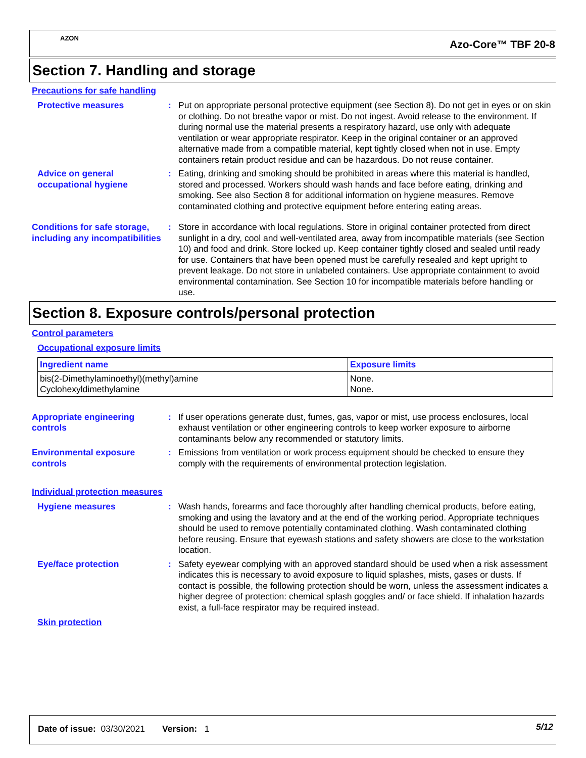AZON
Azo-Core™ TBF 20-8
Section 7. Handling and storage
Precautions for safe handling
Protective measures : Put on appropriate personal protective equipment (see Section 8). Do not get in eyes or on skin or clothing. Do not breathe vapor or mist. Do not ingest. Avoid release to the environment. If during normal use the material presents a respiratory hazard, use only with adequate ventilation or wear appropriate respirator. Keep in the original container or an approved alternative made from a compatible material, kept tightly closed when not in use. Empty containers retain product residue and can be hazardous. Do not reuse container.
Advice on general occupational hygiene
: Eating, drinking and smoking should be prohibited in areas where this material is handled, stored and processed. Workers should wash hands and face before eating, drinking and smoking. See also Section 8 for additional information on hygiene measures. Remove contaminated clothing and protective equipment before entering eating areas.
Conditions for safe storage, including any incompatibilities
: Store in accordance with local regulations. Store in original container protected from direct sunlight in a dry, cool and well-ventilated area, away from incompatible materials (see Section 10) and food and drink. Store locked up. Keep container tightly closed and sealed until ready for use. Containers that have been opened must be carefully resealed and kept upright to prevent leakage. Do not store in unlabeled containers. Use appropriate containment to avoid environmental contamination. See Section 10 for incompatible materials before handling or use.
Section 8. Exposure controls/personal protection
Control parameters
Occupational exposure limits
| Ingredient name | Exposure limits |
| --- | --- |
| bis(2-Dimethylaminoethyl)(methyl)amine Cyclohexyldimethylamine | None. None. |
Appropriate engineering controls
: If user operations generate dust, fumes, gas, vapor or mist, use process enclosures, local exhaust ventilation or other engineering controls to keep worker exposure to airborne contaminants below any recommended or statutory limits.
Environmental exposure controls
: Emissions from ventilation or work process equipment should be checked to ensure they comply with the requirements of environmental protection legislation.
Individual protection measures
Hygiene measures : Wash hands, forearms and face thoroughly after handling chemical products, before eating, smoking and using the lavatory and at the end of the working period. Appropriate techniques should be used to remove potentially contaminated clothing. Wash contaminated clothing before reusing. Ensure that eyewash stations and safety showers are close to the workstation location.
Eye/face protection : Safety eyewear complying with an approved standard should be used when a risk assessment indicates this is necessary to avoid exposure to liquid splashes, mists, gases or dusts. If contact is possible, the following protection should be worn, unless the assessment indicates a higher degree of protection: chemical splash goggles and/ or face shield. If inhalation hazards exist, a full-face respirator may be required instead.
Skin protection
Date of issue: 03/30/2021 Version: 1
5/12